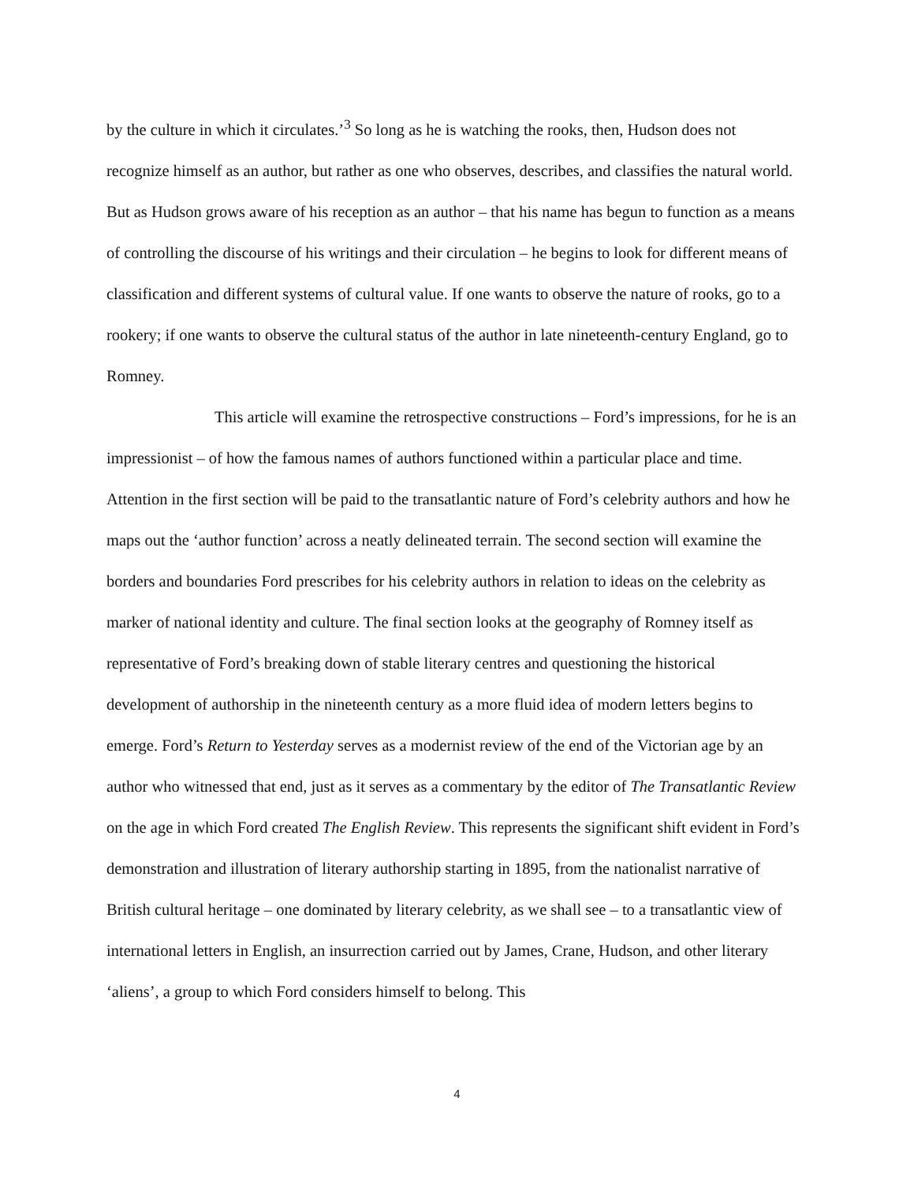by the culture in which it circulates.’<sup>3</sup> So long as he is watching the rooks, then, Hudson does not recognize himself as an author, but rather as one who observes, describes, and classifies the natural world. But as Hudson grows aware of his reception as an author – that his name has begun to function as a means of controlling the discourse of his writings and their circulation – he begins to look for different means of classification and different systems of cultural value. If one wants to observe the nature of rooks, go to a rookery; if one wants to observe the cultural status of the author in late nineteenth-century England, go to Romney.
This article will examine the retrospective constructions – Ford’s impressions, for he is an impressionist – of how the famous names of authors functioned within a particular place and time. Attention in the first section will be paid to the transatlantic nature of Ford’s celebrity authors and how he maps out the ‘author function’ across a neatly delineated terrain. The second section will examine the borders and boundaries Ford prescribes for his celebrity authors in relation to ideas on the celebrity as marker of national identity and culture. The final section looks at the geography of Romney itself as representative of Ford’s breaking down of stable literary centres and questioning the historical development of authorship in the nineteenth century as a more fluid idea of modern letters begins to emerge. Ford’s Return to Yesterday serves as a modernist review of the end of the Victorian age by an author who witnessed that end, just as it serves as a commentary by the editor of The Transatlantic Review on the age in which Ford created The English Review. This represents the significant shift evident in Ford’s demonstration and illustration of literary authorship starting in 1895, from the nationalist narrative of British cultural heritage – one dominated by literary celebrity, as we shall see – to a transatlantic view of international letters in English, an insurrection carried out by James, Crane, Hudson, and other literary ‘aliens’, a group to which Ford considers himself to belong. This
4